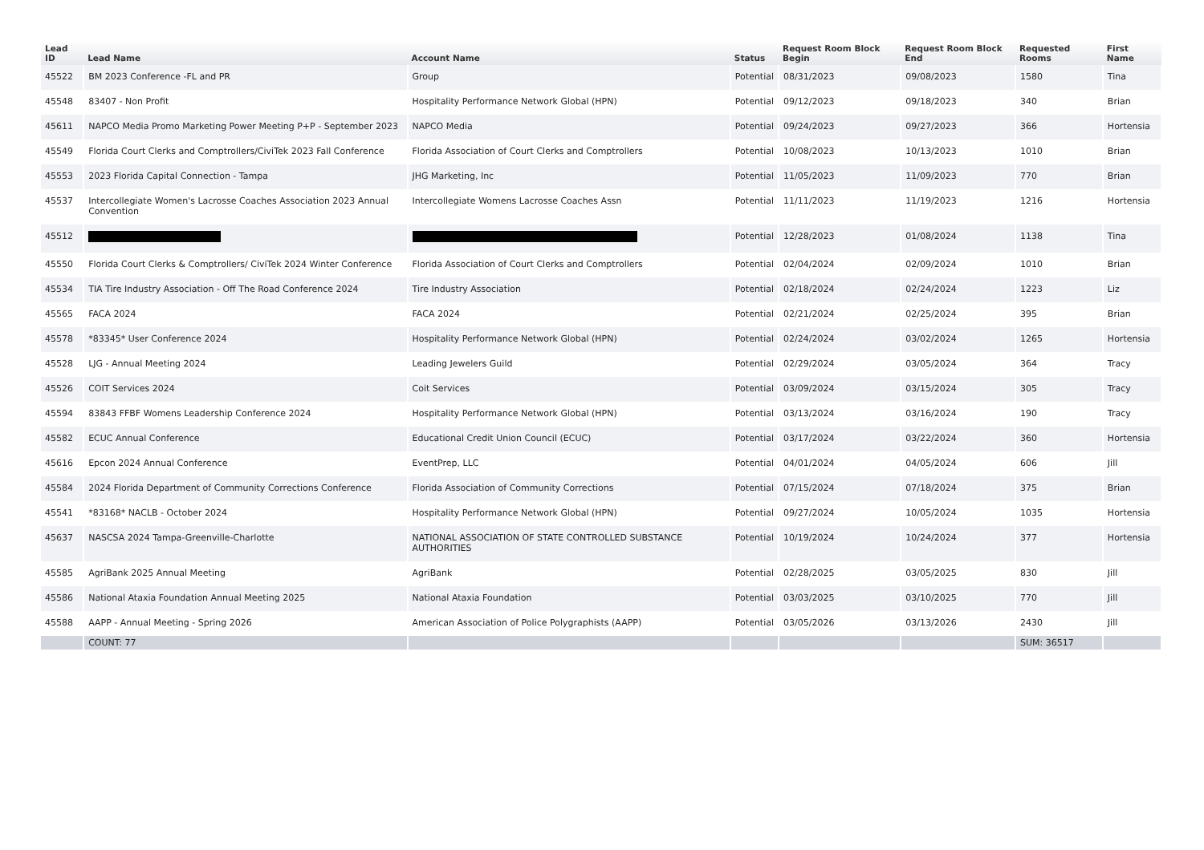| Lead ID | Lead Name | Account Name | Status | Request Room Block Begin | Request Room Block End | Requested Rooms | First Name |
| --- | --- | --- | --- | --- | --- | --- | --- |
| 45522 | BM 2023 Conference -FL and PR | Group | Potential | 08/31/2023 | 09/08/2023 | 1580 | Tina |
| 45548 | 83407 - Non Profit | Hospitality Performance Network Global (HPN) | Potential | 09/12/2023 | 09/18/2023 | 340 | Brian |
| 45611 | NAPCO Media Promo Marketing Power Meeting P+P - September 2023 | NAPCO Media | Potential | 09/24/2023 | 09/27/2023 | 366 | Hortensia |
| 45549 | Florida Court Clerks and Comptrollers/CiviTek 2023 Fall Conference | Florida Association of Court Clerks and Comptrollers | Potential | 10/08/2023 | 10/13/2023 | 1010 | Brian |
| 45553 | 2023 Florida Capital Connection - Tampa | JHG Marketing, Inc | Potential | 11/05/2023 | 11/09/2023 | 770 | Brian |
| 45537 | Intercollegiate Women's Lacrosse Coaches Association 2023 Annual Convention | Intercollegiate Womens Lacrosse Coaches Assn | Potential | 11/11/2023 | 11/19/2023 | 1216 | Hortensia |
| 45512 | | | Potential | 12/28/2023 | 01/08/2024 | 1138 | Tina |
| 45550 | Florida Court Clerks & Comptrollers/ CiviTek 2024 Winter Conference | Florida Association of Court Clerks and Comptrollers | Potential | 02/04/2024 | 02/09/2024 | 1010 | Brian |
| 45534 | TIA Tire Industry Association - Off The Road Conference 2024 | Tire Industry Association | Potential | 02/18/2024 | 02/24/2024 | 1223 | Liz |
| 45565 | FACA 2024 | FACA 2024 | Potential | 02/21/2024 | 02/25/2024 | 395 | Brian |
| 45578 | *83345* User Conference 2024 | Hospitality Performance Network Global (HPN) | Potential | 02/24/2024 | 03/02/2024 | 1265 | Hortensia |
| 45528 | LJG - Annual Meeting 2024 | Leading Jewelers Guild | Potential | 02/29/2024 | 03/05/2024 | 364 | Tracy |
| 45526 | COIT Services 2024 | Coit Services | Potential | 03/09/2024 | 03/15/2024 | 305 | Tracy |
| 45594 | 83843 FFBF Womens Leadership Conference 2024 | Hospitality Performance Network Global (HPN) | Potential | 03/13/2024 | 03/16/2024 | 190 | Tracy |
| 45582 | ECUC Annual Conference | Educational Credit Union Council (ECUC) | Potential | 03/17/2024 | 03/22/2024 | 360 | Hortensia |
| 45616 | Epcon 2024 Annual Conference | EventPrep, LLC | Potential | 04/01/2024 | 04/05/2024 | 606 | Jill |
| 45584 | 2024 Florida Department of Community Corrections Conference | Florida Association of Community Corrections | Potential | 07/15/2024 | 07/18/2024 | 375 | Brian |
| 45541 | *83168* NACLB - October 2024 | Hospitality Performance Network Global (HPN) | Potential | 09/27/2024 | 10/05/2024 | 1035 | Hortensia |
| 45637 | NASCSA 2024 Tampa-Greenville-Charlotte | NATIONAL ASSOCIATION OF STATE CONTROLLED SUBSTANCE AUTHORITIES | Potential | 10/19/2024 | 10/24/2024 | 377 | Hortensia |
| 45585 | AgriBank 2025 Annual Meeting | AgriBank | Potential | 02/28/2025 | 03/05/2025 | 830 | Jill |
| 45586 | National Ataxia Foundation Annual Meeting 2025 | National Ataxia Foundation | Potential | 03/03/2025 | 03/10/2025 | 770 | Jill |
| 45588 | AAPP - Annual Meeting - Spring 2026 | American Association of Police Polygraphists (AAPP) | Potential | 03/05/2026 | 03/13/2026 | 2430 | Jill |
| | COUNT: 77 | | | | | SUM: 36517 | |